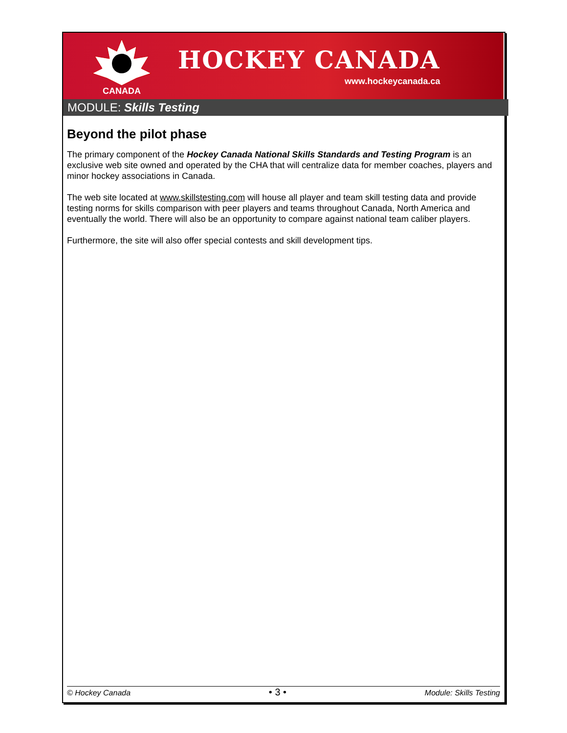CANADA
HOCKEY CANADA
www.hockeycanada.ca
MODULE: Skills Testing
Beyond the pilot phase
The primary component of the Hockey Canada National Skills Standards and Testing Program is an exclusive web site owned and operated by the CHA that will centralize data for member coaches, players and minor hockey associations in Canada.
The web site located at www.skillstesting.com will house all player and team skill testing data and provide testing norms for skills comparison with peer players and teams throughout Canada, North America and eventually the world. There will also be an opportunity to compare against national team caliber players.
Furthermore, the site will also offer special contests and skill development tips.
© Hockey Canada • 3 • Module: Skills Testing